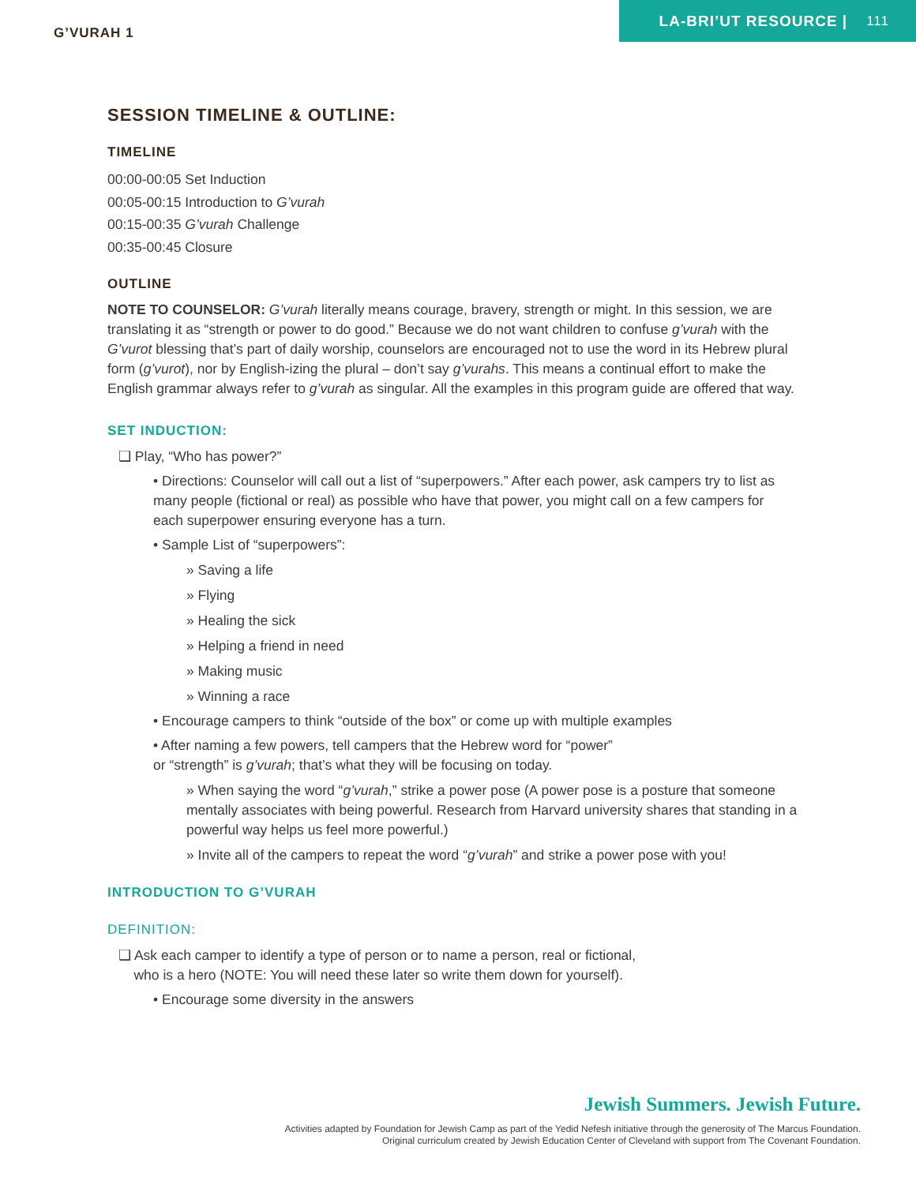G’VURAH 1
LA-BRI’UT RESOURCE | 111
SESSION TIMELINE & OUTLINE:
TIMELINE
00:00-00:05 Set Induction
00:05-00:15 Introduction to G’vurah
00:15-00:35 G’vurah Challenge
00:35-00:45 Closure
OUTLINE
NOTE TO COUNSELOR: G’vurah literally means courage, bravery, strength or might. In this session, we are translating it as “strength or power to do good.” Because we do not want children to confuse g’vurah with the G’vurot blessing that’s part of daily worship, counselors are encouraged not to use the word in its Hebrew plural form (g’vurot), nor by English-izing the plural – don’t say g’vurahs. This means a continual effort to make the English grammar always refer to g’vurah as singular. All the examples in this program guide are offered that way.
SET INDUCTION:
❑ Play, “Who has power?”
• Directions: Counselor will call out a list of “superpowers.” After each power, ask campers try to list as many people (fictional or real) as possible who have that power, you might call on a few campers for each superpower ensuring everyone has a turn.
• Sample List of “superpowers”:
» Saving a life
» Flying
» Healing the sick
» Helping a friend in need
» Making music
» Winning a race
• Encourage campers to think “outside of the box” or come up with multiple examples
• After naming a few powers, tell campers that the Hebrew word for “power”
or “strength” is g’vurah; that’s what they will be focusing on today.
» When saying the word “g’vurah,” strike a power pose (A power pose is a posture that someone mentally associates with being powerful. Research from Harvard university shares that standing in a powerful way helps us feel more powerful.)
» Invite all of the campers to repeat the word “g’vurah” and strike a power pose with you!
INTRODUCTION TO G’VURAH
DEFINITION:
❑ Ask each camper to identify a type of person or to name a person, real or fictional,
who is a hero (NOTE: You will need these later so write them down for yourself).
• Encourage some diversity in the answers
Jewish Summers. Jewish Future.
Activities adapted by Foundation for Jewish Camp as part of the Yedid Nefesh initiative through the generosity of The Marcus Foundation.
Original curriculum created by Jewish Education Center of Cleveland with support from The Covenant Foundation.